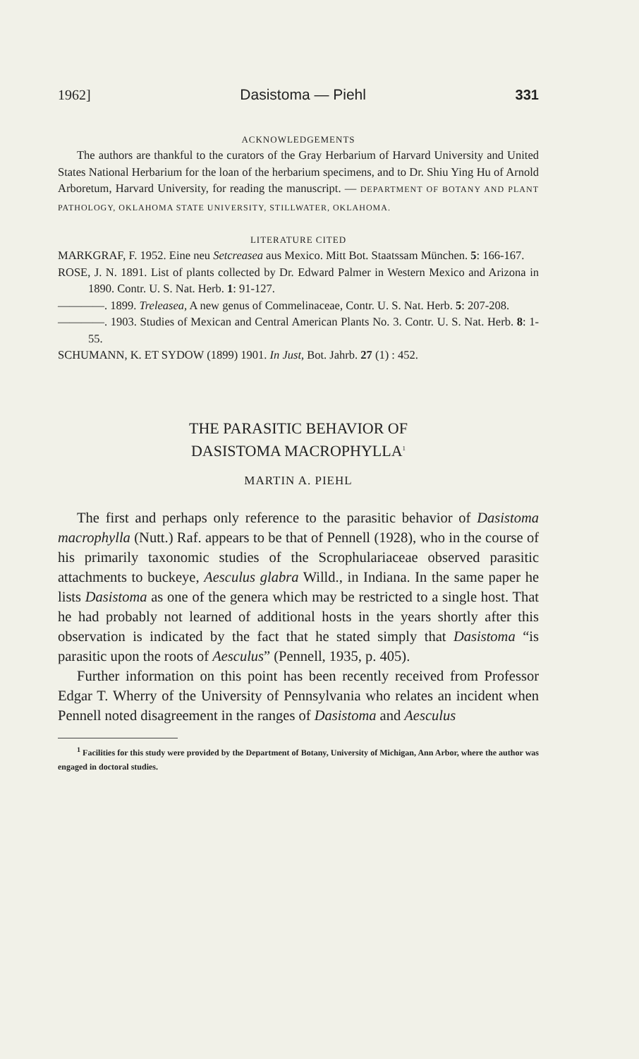1962] Dasistoma — Piehl 331
ACKNOWLEDGEMENTS
The authors are thankful to the curators of the Gray Herbarium of Harvard University and United States National Herbarium for the loan of the herbarium specimens, and to Dr. Shiu Ying Hu of Arnold Arboretum, Harvard University, for reading the manuscript. — DEPARTMENT OF BOTANY AND PLANT PATHOLOGY, OKLAHOMA STATE UNIVERSITY, STILLWATER, OKLAHOMA.
LITERATURE CITED
MARKGRAF, F. 1952. Eine neu Setcreasea aus Mexico. Mitt Bot. Staatssam München. 5: 166-167.
ROSE, J. N. 1891. List of plants collected by Dr. Edward Palmer in Western Mexico and Arizona in 1890. Contr. U. S. Nat. Herb. 1: 91-127.
————. 1899. Treleasea, A new genus of Commelinaceae, Contr. U. S. Nat. Herb. 5: 207-208.
————. 1903. Studies of Mexican and Central American Plants No. 3. Contr. U. S. Nat. Herb. 8: 1-55.
SCHUMANN, K. ET SYDOW (1899) 1901. In Just, Bot. Jahrb. 27 (1) : 452.
THE PARASITIC BEHAVIOR OF
DASISTOMA MACROPHYLLA<sup>1</sup>
MARTIN A. PIEHL
The first and perhaps only reference to the parasitic behavior of Dasistoma macrophylla (Nutt.) Raf. appears to be that of Pennell (1928), who in the course of his primarily taxonomic studies of the Scrophulariaceae observed parasitic attachments to buckeye, Aesculus glabra Willd., in Indiana. In the same paper he lists Dasistoma as one of the genera which may be restricted to a single host. That he had probably not learned of additional hosts in the years shortly after this observation is indicated by the fact that he stated simply that Dasistoma “is parasitic upon the roots of Aesculus” (Pennell, 1935, p. 405).
Further information on this point has been recently received from Professor Edgar T. Wherry of the University of Pennsylvania who relates an incident when Pennell noted disagreement in the ranges of Dasistoma and Aesculus
<sup>1</sup> Facilities for this study were provided by the Department of Botany, University of Michigan, Ann Arbor, where the author was engaged in doctoral studies.